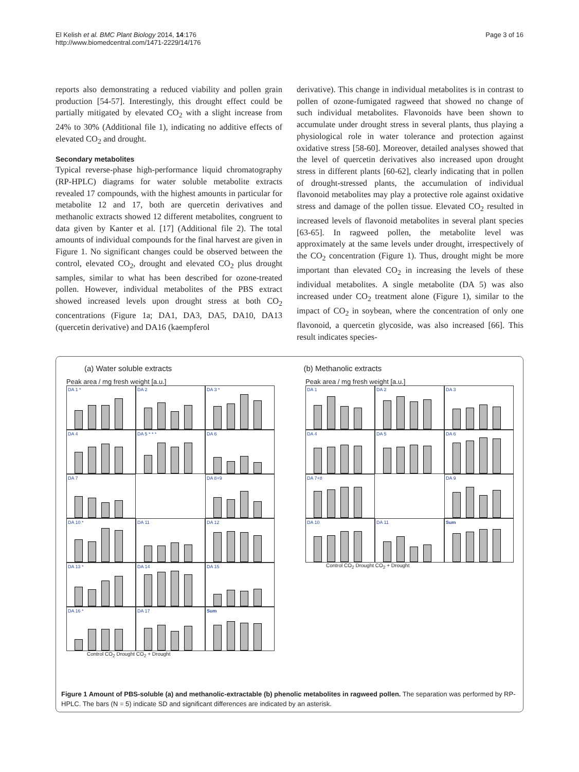El Kelish et al. BMC Plant Biology 2014, 14:176
http://www.biomedcentral.com/1471-2229/14/176
Page 3 of 16
reports also demonstrating a reduced viability and pollen grain production [54-57]. Interestingly, this drought effect could be partially mitigated by elevated CO<sub>2</sub> with a slight increase from 24% to 30% (Additional file 1), indicating no additive effects of elevated CO<sub>2</sub> and drought.
Secondary metabolites
Typical reverse-phase high-performance liquid chromatography (RP-HPLC) diagrams for water soluble metabolite extracts revealed 17 compounds, with the highest amounts in particular for metabolite 12 and 17, both are quercetin derivatives and methanolic extracts showed 12 different metabolites, congruent to data given by Kanter et al. [17] (Additional file 2). The total amounts of individual compounds for the final harvest are given in Figure 1. No significant changes could be observed between the control, elevated CO<sub>2</sub>, drought and elevated CO<sub>2</sub> plus drought samples, similar to what has been described for ozone-treated pollen. However, individual metabolites of the PBS extract showed increased levels upon drought stress at both CO<sub>2</sub> concentrations (Figure 1a; DA1, DA3, DA5, DA10, DA13 (quercetin derivative) and DA16 (kaempferol
derivative). This change in individual metabolites is in contrast to pollen of ozone-fumigated ragweed that showed no change of such individual metabolites. Flavonoids have been shown to accumulate under drought stress in several plants, thus playing a physiological role in water tolerance and protection against oxidative stress [58-60]. Moreover, detailed analyses showed that the level of quercetin derivatives also increased upon drought stress in different plants [60-62], clearly indicating that in pollen of drought-stressed plants, the accumulation of individual flavonoid metabolites may play a protective role against oxidative stress and damage of the pollen tissue. Elevated CO<sub>2</sub> resulted in increased levels of flavonoid metabolites in several plant species [63-65]. In ragweed pollen, the metabolite level was approximately at the same levels under drought, irrespectively of the CO<sub>2</sub> concentration (Figure 1). Thus, drought might be more important than elevated CO<sub>2</sub> in increasing the levels of these individual metabolites. A single metabolite (DA 5) was also increased under CO<sub>2</sub> treatment alone (Figure 1), similar to the impact of CO<sub>2</sub> in soybean, where the concentration of only one flavonoid, a quercetin glycoside, was also increased [66]. This result indicates species-
(a) Water soluble extracts (b) Methanolic extracts
Peak area / mg fresh weight [a.u.]
DA 1 *
DA 2
DA 3 *
DA 4
DA 5 * * *
DA 6
DA 7
DA 8+9
DA 10 *
DA 11
DA 12
DA 13 *
DA 14
DA 15
DA 16 *
DA 17
Sum
Control CO<sub>2</sub> Drought CO<sub>2</sub> + Drought
Peak area / mg fresh weight [a.u.]
DA 1
DA 2
DA 3
DA 4
DA 5
DA 6
DA 7+8
DA 9
DA 10
DA 11
Sum
Control CO<sub>2</sub> Drought CO<sub>2</sub> + Drought
Figure 1 Amount of PBS-soluble (a) and methanolic-extractable (b) phenolic metabolites in ragweed pollen. The separation was performed by RP-HPLC. The bars (N = 5) indicate SD and significant differences are indicated by an asterisk.